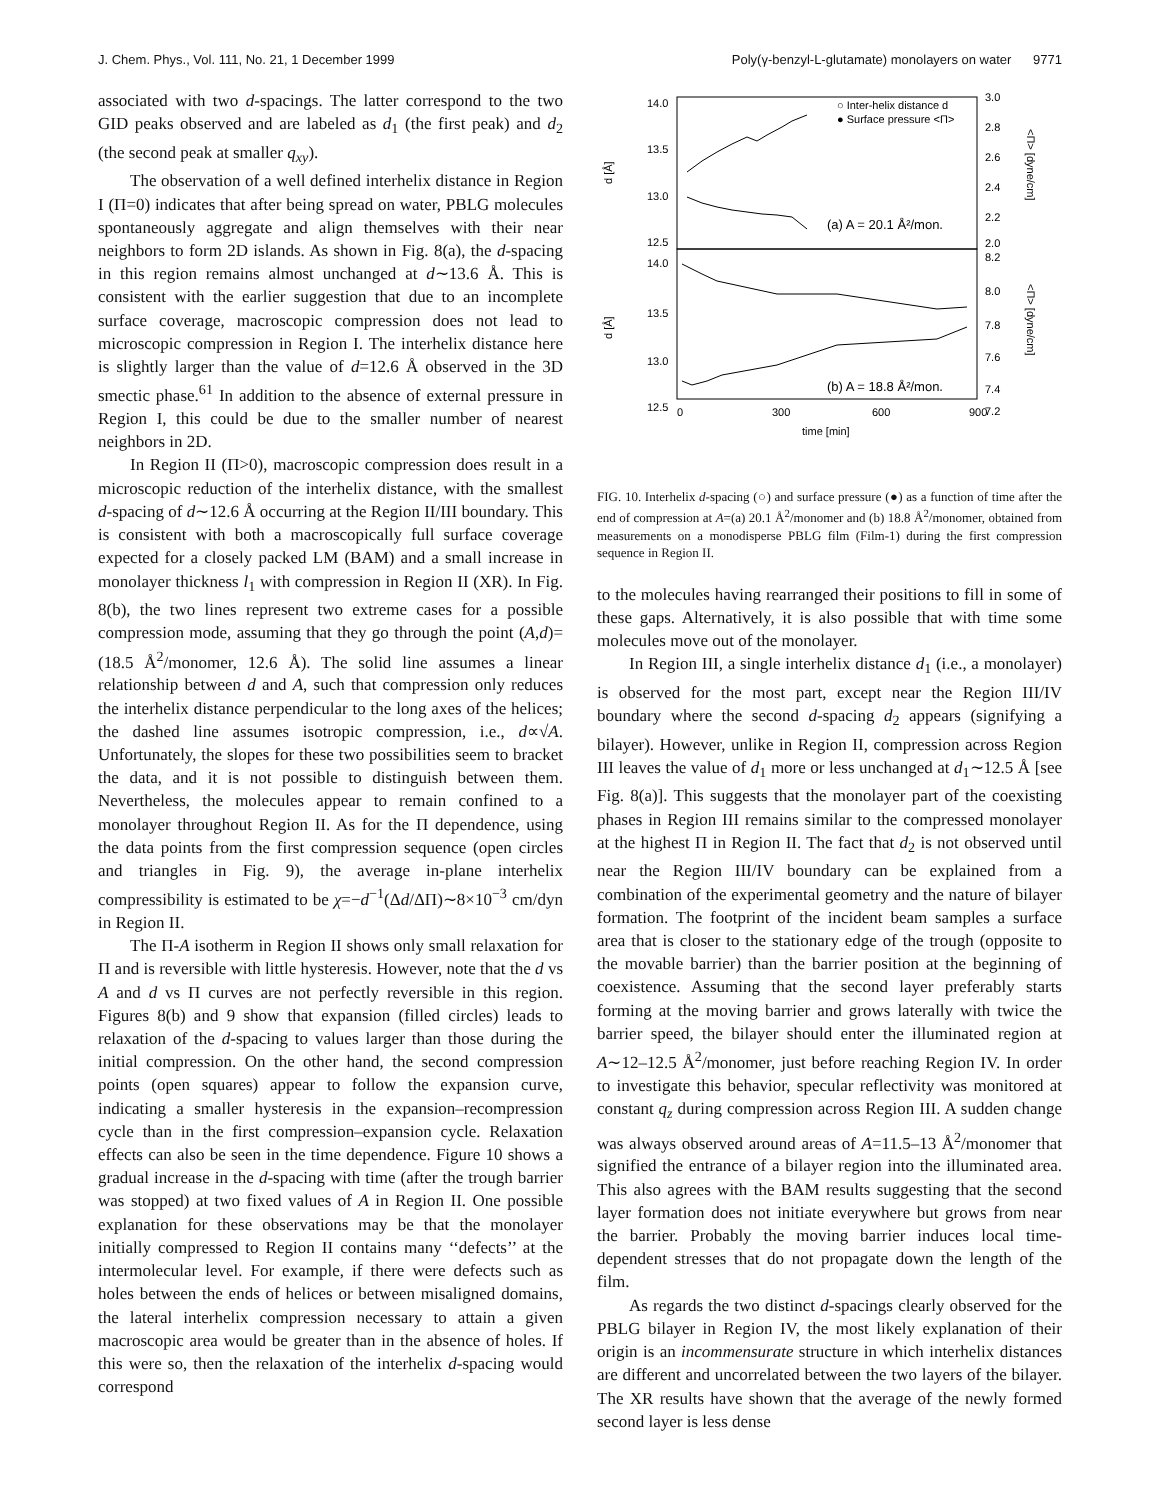J. Chem. Phys., Vol. 111, No. 21, 1 December 1999 Poly(γ-benzyl-L-glutamate) monolayers on water 9771
associated with two d-spacings. The latter correspond to the two GID peaks observed and are labeled as d<sub>1</sub> (the first peak) and d<sub>2</sub> (the second peak at smaller q<sub>xy</sub>).
The observation of a well defined interhelix distance in Region I (Π=0) indicates that after being spread on water, PBLG molecules spontaneously aggregate and align themselves with their near neighbors to form 2D islands. As shown in Fig. 8(a), the d-spacing in this region remains almost unchanged at d∼13.6 Å. This is consistent with the earlier suggestion that due to an incomplete surface coverage, macroscopic compression does not lead to microscopic compression in Region I. The interhelix distance here is slightly larger than the value of d=12.6 Å observed in the 3D smectic phase.<sup>61</sup> In addition to the absence of external pressure in Region I, this could be due to the smaller number of nearest neighbors in 2D.
In Region II (Π>0), macroscopic compression does result in a microscopic reduction of the interhelix distance, with the smallest d-spacing of d∼12.6 Å occurring at the Region II/III boundary. This is consistent with both a macroscopically full surface coverage expected for a closely packed LM (BAM) and a small increase in monolayer thickness l<sub>1</sub> with compression in Region II (XR). In Fig. 8(b), the two lines represent two extreme cases for a possible compression mode, assuming that they go through the point (A,d)=(18.5 Å<sup>2</sup>/monomer, 12.6 Å). The solid line assumes a linear relationship between d and A, such that compression only reduces the interhelix distance perpendicular to the long axes of the helices; the dashed line assumes isotropic compression, i.e., d∝√A. Unfortunately, the slopes for these two possibilities seem to bracket the data, and it is not possible to distinguish between them. Nevertheless, the molecules appear to remain confined to a monolayer throughout Region II. As for the Π dependence, using the data points from the first compression sequence (open circles and triangles in Fig. 9), the average in-plane interhelix compressibility is estimated to be χ=−d<sup>−1</sup>(Δd/ΔΠ)∼8×10<sup>−3</sup> cm/dyn in Region II.
The Π-A isotherm in Region II shows only small relaxation for Π and is reversible with little hysteresis. However, note that the d vs A and d vs Π curves are not perfectly reversible in this region. Figures 8(b) and 9 show that expansion (filled circles) leads to relaxation of the d-spacing to values larger than those during the initial compression. On the other hand, the second compression points (open squares) appear to follow the expansion curve, indicating a smaller hysteresis in the expansion–recompression cycle than in the first compression–expansion cycle. Relaxation effects can also be seen in the time dependence. Figure 10 shows a gradual increase in the d-spacing with time (after the trough barrier was stopped) at two fixed values of A in Region II. One possible explanation for these observations may be that the monolayer initially compressed to Region II contains many ‘‘defects’’ at the intermolecular level. For example, if there were defects such as holes between the ends of helices or between misaligned domains, the lateral interhelix compression necessary to attain a given macroscopic area would be greater than in the absence of holes. If this were so, then the relaxation of the interhelix d-spacing would correspond
14.0
13.5
13.0
12.5
14.0
13.5
13.0
12.5
3.0
2.8
2.6
2.4
2.2
2.0
8.2
8.0
7.8
7.6
7.4
7.2
d [Å]
d [Å]
<Π> [dyne/cm]
<Π> [dyne/cm]
○ Inter-helix distance d
● Surface pressure <Π>
(a) A = 20.1 Å²/mon.
(b) A = 18.8 Å²/mon.
0
300
600
900
time [min]
FIG. 10. Interhelix d-spacing (○) and surface pressure (●) as a function of time after the end of compression at A=(a) 20.1 Å<sup>2</sup>/monomer and (b) 18.8 Å<sup>2</sup>/monomer, obtained from measurements on a monodisperse PBLG film (Film-1) during the first compression sequence in Region II.
to the molecules having rearranged their positions to fill in some of these gaps. Alternatively, it is also possible that with time some molecules move out of the monolayer.
In Region III, a single interhelix distance d<sub>1</sub> (i.e., a monolayer) is observed for the most part, except near the Region III/IV boundary where the second d-spacing d<sub>2</sub> appears (signifying a bilayer). However, unlike in Region II, compression across Region III leaves the value of d<sub>1</sub> more or less unchanged at d<sub>1</sub>∼12.5 Å [see Fig. 8(a)]. This suggests that the monolayer part of the coexisting phases in Region III remains similar to the compressed monolayer at the highest Π in Region II. The fact that d<sub>2</sub> is not observed until near the Region III/IV boundary can be explained from a combination of the experimental geometry and the nature of bilayer formation. The footprint of the incident beam samples a surface area that is closer to the stationary edge of the trough (opposite to the movable barrier) than the barrier position at the beginning of coexistence. Assuming that the second layer preferably starts forming at the moving barrier and grows laterally with twice the barrier speed, the bilayer should enter the illuminated region at A∼12–12.5 Å<sup>2</sup>/monomer, just before reaching Region IV. In order to investigate this behavior, specular reflectivity was monitored at constant q<sub>z</sub> during compression across Region III. A sudden change was always observed around areas of A=11.5–13 Å<sup>2</sup>/monomer that signified the entrance of a bilayer region into the illuminated area. This also agrees with the BAM results suggesting that the second layer formation does not initiate everywhere but grows from near the barrier. Probably the moving barrier induces local time-dependent stresses that do not propagate down the length of the film.
As regards the two distinct d-spacings clearly observed for the PBLG bilayer in Region IV, the most likely explanation of their origin is an incommensurate structure in which interhelix distances are different and uncorrelated between the two layers of the bilayer. The XR results have shown that the average of the newly formed second layer is less dense